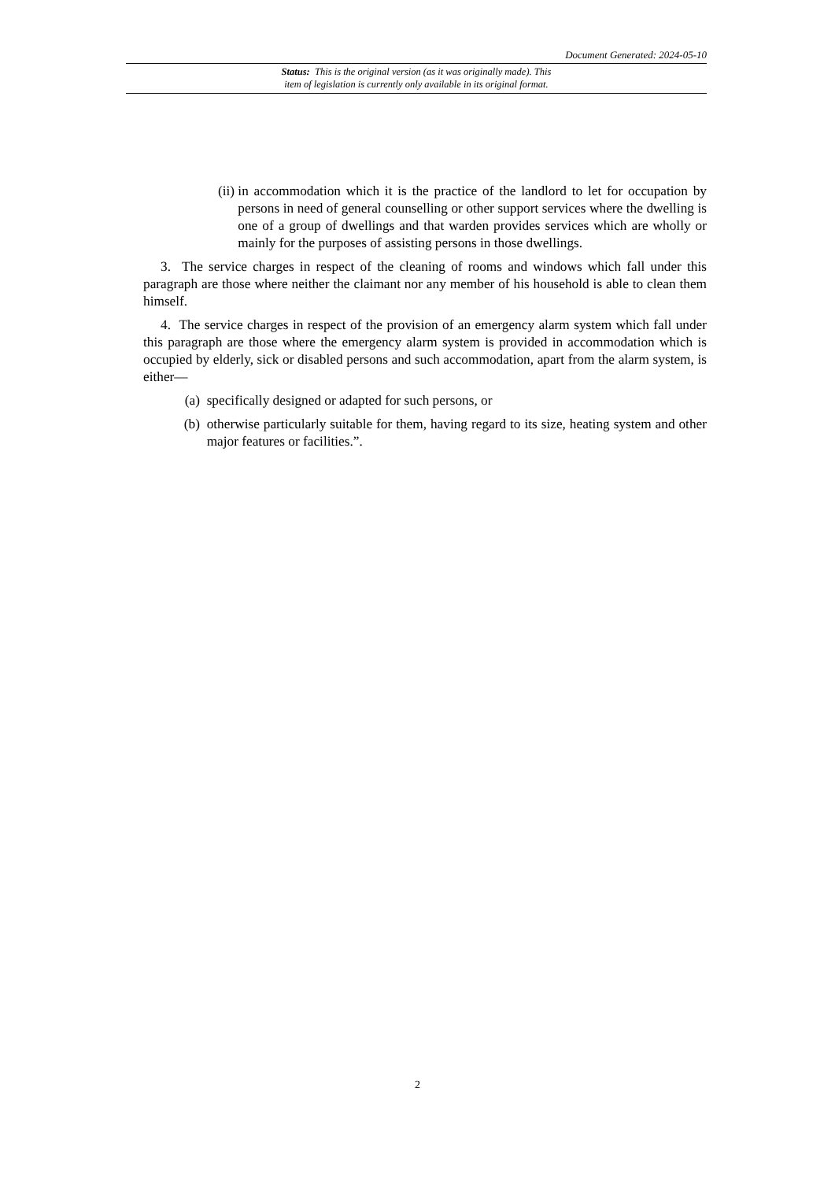Document Generated: 2024-05-10
Status: This is the original version (as it was originally made). This
item of legislation is currently only available in its original format.
(ii) in accommodation which it is the practice of the landlord to let for occupation by persons in need of general counselling or other support services where the dwelling is one of a group of dwellings and that warden provides services which are wholly or mainly for the purposes of assisting persons in those dwellings.
3. The service charges in respect of the cleaning of rooms and windows which fall under this paragraph are those where neither the claimant nor any member of his household is able to clean them himself.
4. The service charges in respect of the provision of an emergency alarm system which fall under this paragraph are those where the emergency alarm system is provided in accommodation which is occupied by elderly, sick or disabled persons and such accommodation, apart from the alarm system, is either—
(a) specifically designed or adapted for such persons, or
(b) otherwise particularly suitable for them, having regard to its size, heating system and other major features or facilities.”.
2